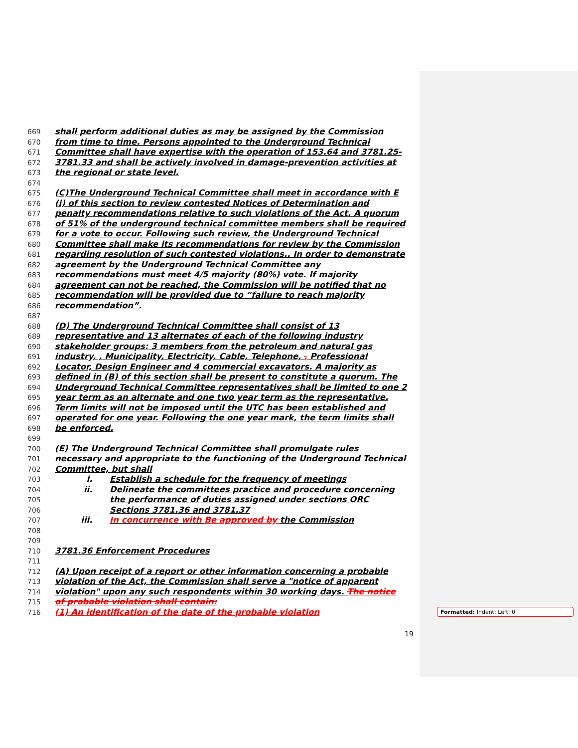669 shall perform additional duties as may be assigned by the Commission
670 from time to time. Persons appointed to the Underground Technical
671 Committee shall have expertise with the operation of 153.64 and 3781.25-
672 3781.33 and shall be actively involved in damage-prevention activities at
673 the regional or state level.
674
675 (C)The Underground Technical Committee shall meet in accordance with E
676 (i) of this section to review contested Notices of Determination and
677 penalty recommendations relative to such violations of the Act. A quorum
678 of 51% of the underground technical committee members shall be required
679 for a vote to occur. Following such review, the Underground Technical
680 Committee shall make its recommendations for review by the Commission
681 regarding resolution of such contested violations.. In order to demonstrate
682 agreement by the Underground Technical Committee any
683 recommendations must meet 4/5 majority (80%) vote. If majority
684 agreement can not be reached, the Commission will be notified that no
685 recommendation will be provided due to “failure to reach majority
686 recommendation”.
687
688 (D) The Underground Technical Committee shall consist of 13
689 representative and 13 alternates of each of the following industry
690 stakeholder groups: 3 members from the petroleum and natural gas
691 industry, , Municipality, Electricity, Cable, Telephone, , Professional
692 Locator, Design Engineer and 4 commercial excavators. A majority as
693 defined in (B) of this section shall be present to constitute a quorum. The
694 Underground Technical Committee representatives shall be limited to one 2
695 year term as an alternate and one two year term as the representative.
696 Term limits will not be imposed until the UTC has been established and
697 operated for one year. Following the one year mark, the term limits shall
698 be enforced.
699
700 (E) The Underground Technical Committee shall promulgate rules
701 necessary and appropriate to the functioning of the Underground Technical
702 Committee, but shall
703 i. Establish a schedule for the frequency of meetings
704 ii. Delineate the committees practice and procedure concerning
705 the performance of duties assigned under sections ORC
706 Sections 3781.36 and 3781.37
707 iii. In concurrence with Be approved by the Commission
708
709
710 3781.36 Enforcement Procedures
711
712 (A) Upon receipt of a report or other information concerning a probable
713 violation of the Act, the Commission shall serve a "notice of apparent
714 violation" upon any such respondents within 30 working days. The notice
715 of probable violation shall contain:
716 (1) An identification of the date of the probable violation
19
Formatted: Indent: Left: 0"